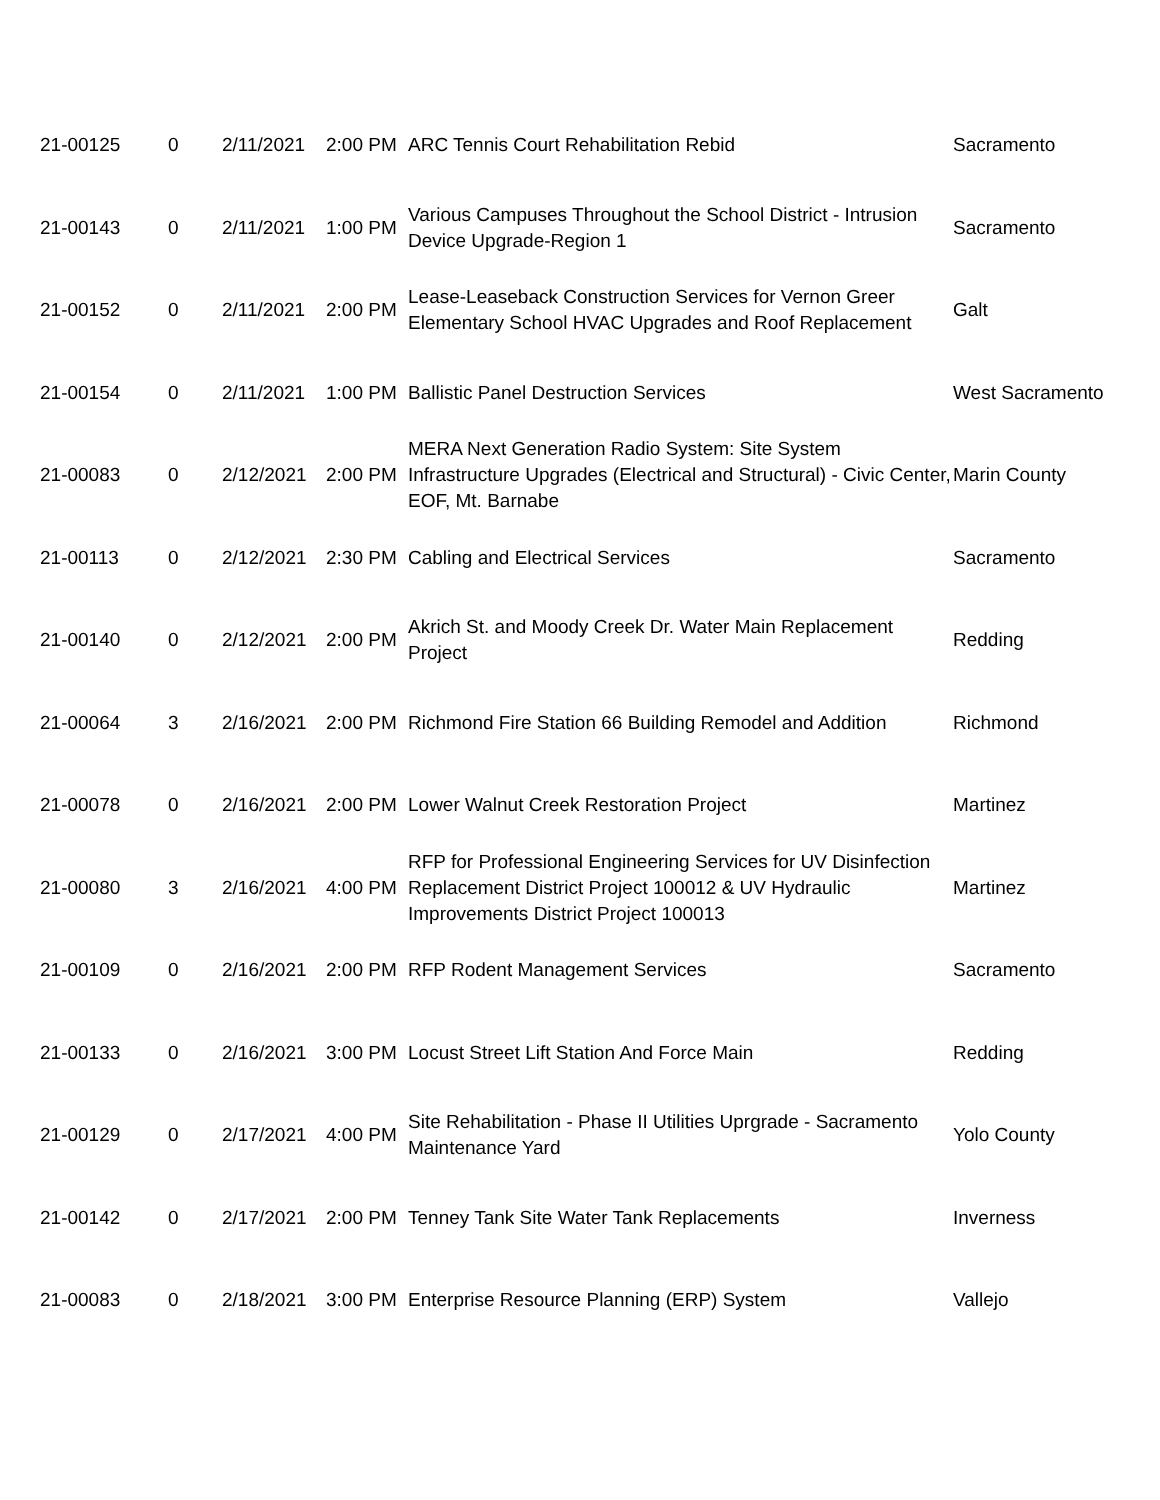| 21-00125 | 0 | 2/11/2021 | 2:00 PM | ARC Tennis Court Rehabilitation Rebid | Sacramento |
| 21-00143 | 0 | 2/11/2021 | 1:00 PM | Various Campuses Throughout the School District - Intrusion Device Upgrade-Region 1 | Sacramento |
| 21-00152 | 0 | 2/11/2021 | 2:00 PM | Lease-Leaseback Construction Services for Vernon Greer Elementary School HVAC Upgrades and Roof Replacement | Galt |
| 21-00154 | 0 | 2/11/2021 | 1:00 PM | Ballistic Panel Destruction Services | West Sacramento |
| 21-00083 | 0 | 2/12/2021 | 2:00 PM | MERA Next Generation Radio System: Site System Infrastructure Upgrades (Electrical and Structural) - Civic Center, EOF, Mt. Barnabe | Marin County |
| 21-00113 | 0 | 2/12/2021 | 2:30 PM | Cabling and Electrical Services | Sacramento |
| 21-00140 | 0 | 2/12/2021 | 2:00 PM | Akrich St. and Moody Creek Dr. Water Main Replacement Project | Redding |
| 21-00064 | 3 | 2/16/2021 | 2:00 PM | Richmond Fire Station 66 Building Remodel and Addition | Richmond |
| 21-00078 | 0 | 2/16/2021 | 2:00 PM | Lower Walnut Creek Restoration Project | Martinez |
| 21-00080 | 3 | 2/16/2021 | 4:00 PM | RFP for Professional Engineering Services for UV Disinfection Replacement District Project 100012 & UV Hydraulic Improvements District Project 100013 | Martinez |
| 21-00109 | 0 | 2/16/2021 | 2:00 PM | RFP Rodent Management Services | Sacramento |
| 21-00133 | 0 | 2/16/2021 | 3:00 PM | Locust Street Lift Station And Force Main | Redding |
| 21-00129 | 0 | 2/17/2021 | 4:00 PM | Site Rehabilitation - Phase II Utilities Uprgrade - Sacramento Maintenance Yard | Yolo County |
| 21-00142 | 0 | 2/17/2021 | 2:00 PM | Tenney Tank Site Water Tank Replacements | Inverness |
| 21-00083 | 0 | 2/18/2021 | 3:00 PM | Enterprise Resource Planning (ERP) System | Vallejo |